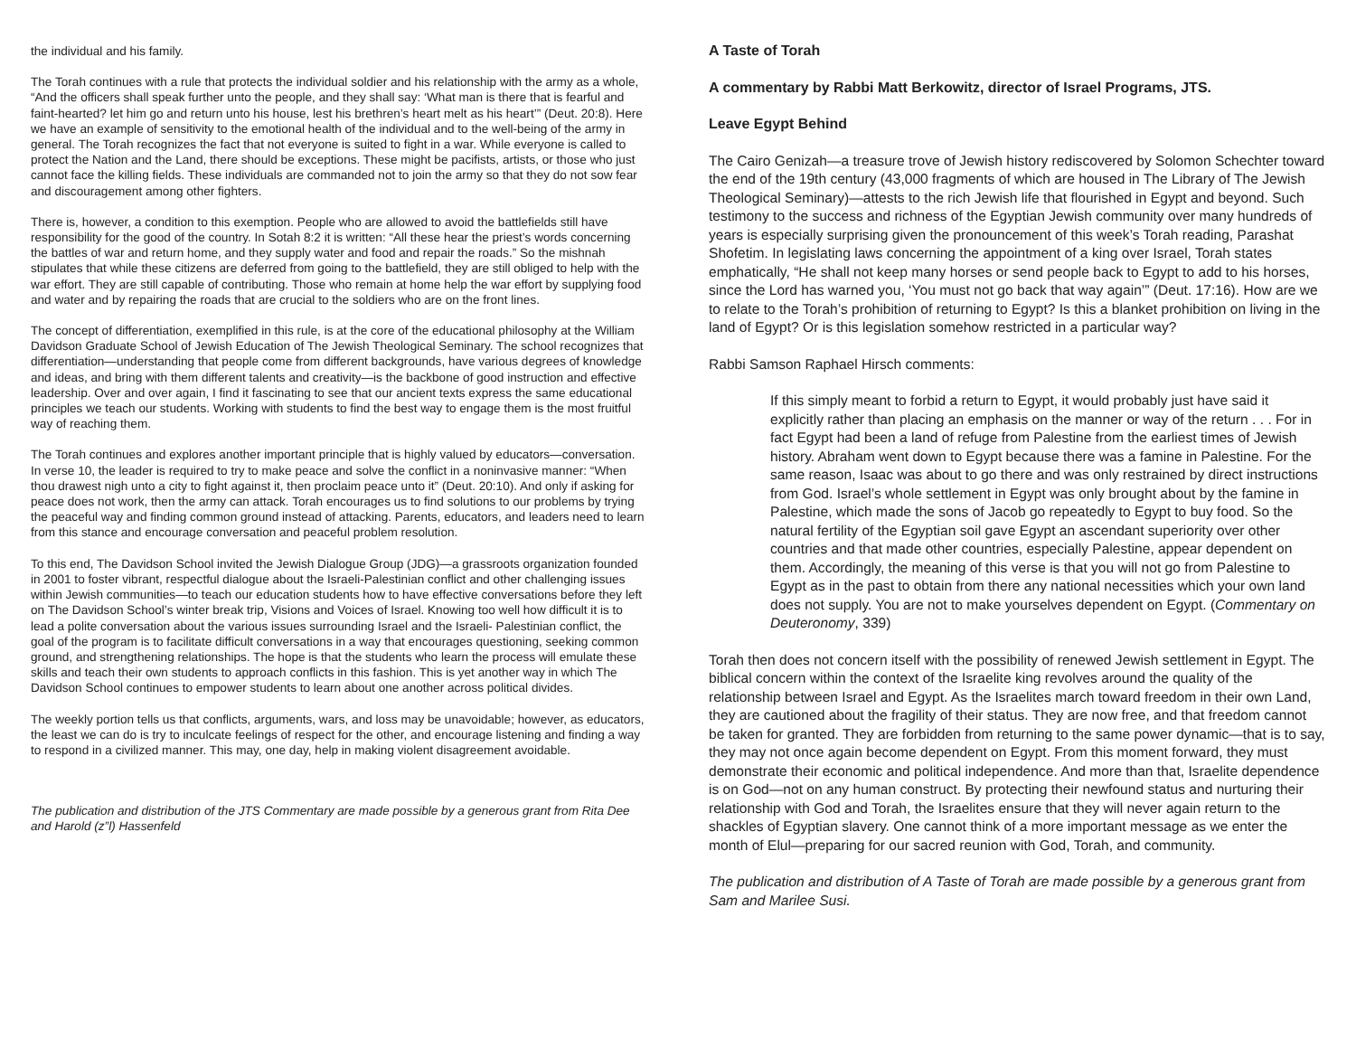the individual and his family.
The Torah continues with a rule that protects the individual soldier and his relationship with the army as a whole, “And the officers shall speak further unto the people, and they shall say: ‘What man is there that is fearful and faint-hearted? let him go and return unto his house, lest his brethren’s heart melt as his heart’” (Deut. 20:8). Here we have an example of sensitivity to the emotional health of the individual and to the well-being of the army in general. The Torah recognizes the fact that not everyone is suited to fight in a war. While everyone is called to protect the Nation and the Land, there should be exceptions. These might be pacifists, artists, or those who just cannot face the killing fields. These individuals are commanded not to join the army so that they do not sow fear and discouragement among other fighters.
There is, however, a condition to this exemption. People who are allowed to avoid the battlefields still have responsibility for the good of the country. In Sotah 8:2 it is written: “All these hear the priest’s words concerning the battles of war and return home, and they supply water and food and repair the roads.” So the mishnah stipulates that while these citizens are deferred from going to the battlefield, they are still obliged to help with the war effort. They are still capable of contributing. Those who remain at home help the war effort by supplying food and water and by repairing the roads that are crucial to the soldiers who are on the front lines.
The concept of differentiation, exemplified in this rule, is at the core of the educational philosophy at the William Davidson Graduate School of Jewish Education of The Jewish Theological Seminary. The school recognizes that differentiation—understanding that people come from different backgrounds, have various degrees of knowledge and ideas, and bring with them different talents and creativity—is the backbone of good instruction and effective leadership. Over and over again, I find it fascinating to see that our ancient texts express the same educational principles we teach our students. Working with students to find the best way to engage them is the most fruitful way of reaching them.
The Torah continues and explores another important principle that is highly valued by educators—conversation. In verse 10, the leader is required to try to make peace and solve the conflict in a noninvasive manner: “When thou drawest nigh unto a city to fight against it, then proclaim peace unto it” (Deut. 20:10). And only if asking for peace does not work, then the army can attack. Torah encourages us to find solutions to our problems by trying the peaceful way and finding common ground instead of attacking. Parents, educators, and leaders need to learn from this stance and encourage conversation and peaceful problem resolution.
To this end, The Davidson School invited the Jewish Dialogue Group (JDG)—a grassroots organization founded in 2001 to foster vibrant, respectful dialogue about the Israeli-Palestinian conflict and other challenging issues within Jewish communities—to teach our education students how to have effective conversations before they left on The Davidson School’s winter break trip, Visions and Voices of Israel. Knowing too well how difficult it is to lead a polite conversation about the various issues surrounding Israel and the Israeli- Palestinian conflict, the goal of the program is to facilitate difficult conversations in a way that encourages questioning, seeking common ground, and strengthening relationships. The hope is that the students who learn the process will emulate these skills and teach their own students to approach conflicts in this fashion. This is yet another way in which The Davidson School continues to empower students to learn about one another across political divides.
The weekly portion tells us that conflicts, arguments, wars, and loss may be unavoidable; however, as educators, the least we can do is try to inculcate feelings of respect for the other, and encourage listening and finding a way to respond in a civilized manner. This may, one day, help in making violent disagreement avoidable.
The publication and distribution of the JTS Commentary are made possible by a generous grant from Rita Dee and Harold (z”l) Hassenfeld
A Taste of Torah
A commentary by Rabbi Matt Berkowitz, director of Israel Programs, JTS.
Leave Egypt Behind
The Cairo Genizah—a treasure trove of Jewish history rediscovered by Solomon Schechter toward the end of the 19th century (43,000 fragments of which are housed in The Library of The Jewish Theological Seminary)—attests to the rich Jewish life that flourished in Egypt and beyond. Such testimony to the success and richness of the Egyptian Jewish community over many hundreds of years is especially surprising given the pronouncement of this week’s Torah reading, Parashat Shofetim. In legislating laws concerning the appointment of a king over Israel, Torah states emphatically, “He shall not keep many horses or send people back to Egypt to add to his horses, since the Lord has warned you, ‘You must not go back that way again’” (Deut. 17:16). How are we to relate to the Torah’s prohibition of returning to Egypt? Is this a blanket prohibition on living in the land of Egypt? Or is this legislation somehow restricted in a particular way?
Rabbi Samson Raphael Hirsch comments:
If this simply meant to forbid a return to Egypt, it would probably just have said it explicitly rather than placing an emphasis on the manner or way of the return . . . For in fact Egypt had been a land of refuge from Palestine from the earliest times of Jewish history. Abraham went down to Egypt because there was a famine in Palestine. For the same reason, Isaac was about to go there and was only restrained by direct instructions from God. Israel’s whole settlement in Egypt was only brought about by the famine in Palestine, which made the sons of Jacob go repeatedly to Egypt to buy food. So the natural fertility of the Egyptian soil gave Egypt an ascendant superiority over other countries and that made other countries, especially Palestine, appear dependent on them. Accordingly, the meaning of this verse is that you will not go from Palestine to Egypt as in the past to obtain from there any national necessities which your own land does not supply. You are not to make yourselves dependent on Egypt. (Commentary on Deuteronomy, 339)
Torah then does not concern itself with the possibility of renewed Jewish settlement in Egypt. The biblical concern within the context of the Israelite king revolves around the quality of the relationship between Israel and Egypt. As the Israelites march toward freedom in their own Land, they are cautioned about the fragility of their status. They are now free, and that freedom cannot be taken for granted. They are forbidden from returning to the same power dynamic—that is to say, they may not once again become dependent on Egypt. From this moment forward, they must demonstrate their economic and political independence. And more than that, Israelite dependence is on God—not on any human construct. By protecting their newfound status and nurturing their relationship with God and Torah, the Israelites ensure that they will never again return to the shackles of Egyptian slavery. One cannot think of a more important message as we enter the month of Elul—preparing for our sacred reunion with God, Torah, and community.
The publication and distribution of A Taste of Torah are made possible by a generous grant from Sam and Marilee Susi.